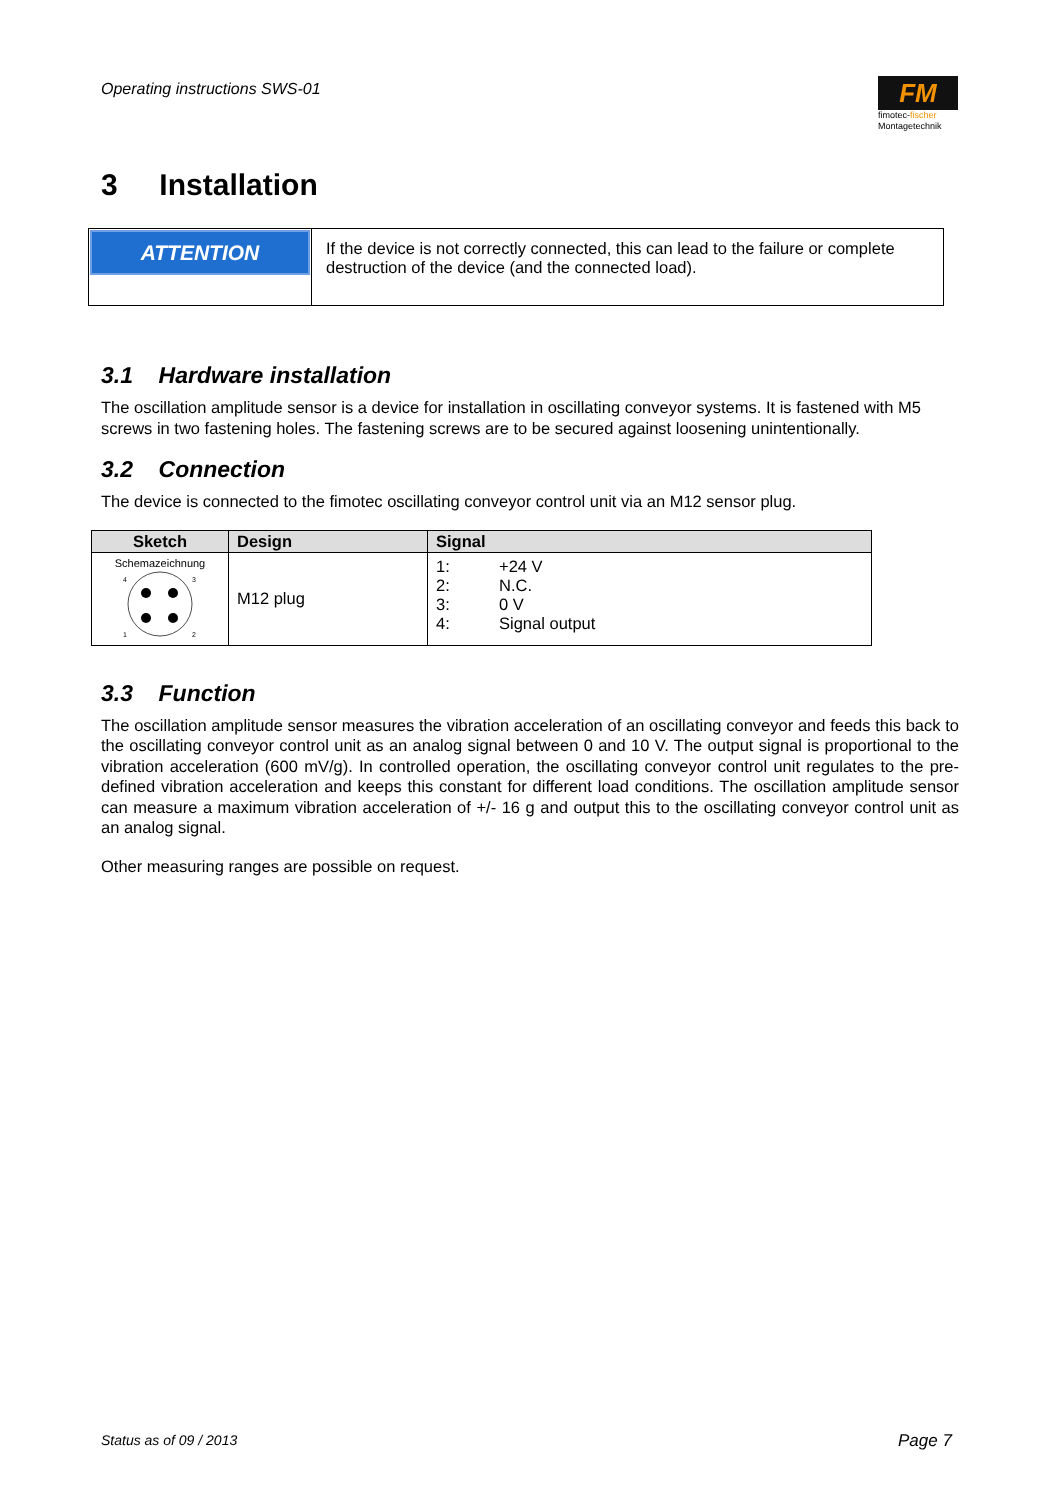Operating instructions SWS-01
FM
fimotec-fischer
Montagetechnik
3 Installation
| ATTENTION | If the device is not correctly connected, this can lead to the failure or complete destruction of the device (and the connected load). |
3.1 Hardware installation
The oscillation amplitude sensor is a device for installation in oscillating conveyor systems. It is fastened with M5 screws in two fastening holes. The fastening screws are to be secured against loosening unintentionally.
3.2 Connection
The device is connected to the fimotec oscillating conveyor control unit via an M12 sensor plug.
| Sketch | Design | Signal |
| --- | --- | --- |
| Schemazeichnung 4 3 1 2 | M12 plug | / 1: / +24 V / / 2: / N.C. / / 3: / 0 V / / 4: / Signal output / |
3.3 Function
The oscillation amplitude sensor measures the vibration acceleration of an oscillating conveyor and feeds this back to the oscillating conveyor control unit as an analog signal between 0 and 10 V. The output signal is proportional to the vibration acceleration (600 mV/g). In controlled operation, the oscillating conveyor control unit regulates to the pre-defined vibration acceleration and keeps this constant for different load conditions. The oscillation amplitude sensor can measure a maximum vibration acceleration of +/- 16 g and output this to the oscillating conveyor control unit as an analog signal.
Other measuring ranges are possible on request.
Status as of 09 / 2013 Page 7